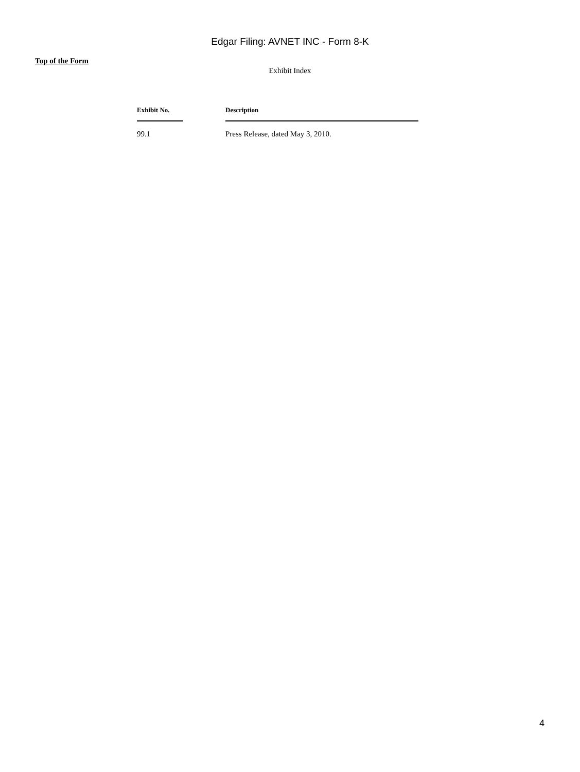Edgar Filing: AVNET INC - Form 8-K
Top of the Form
Exhibit Index
| Exhibit No. | | Description |
| --- | --- | --- |
| 99.1 | | Press Release, dated May 3, 2010. |
4